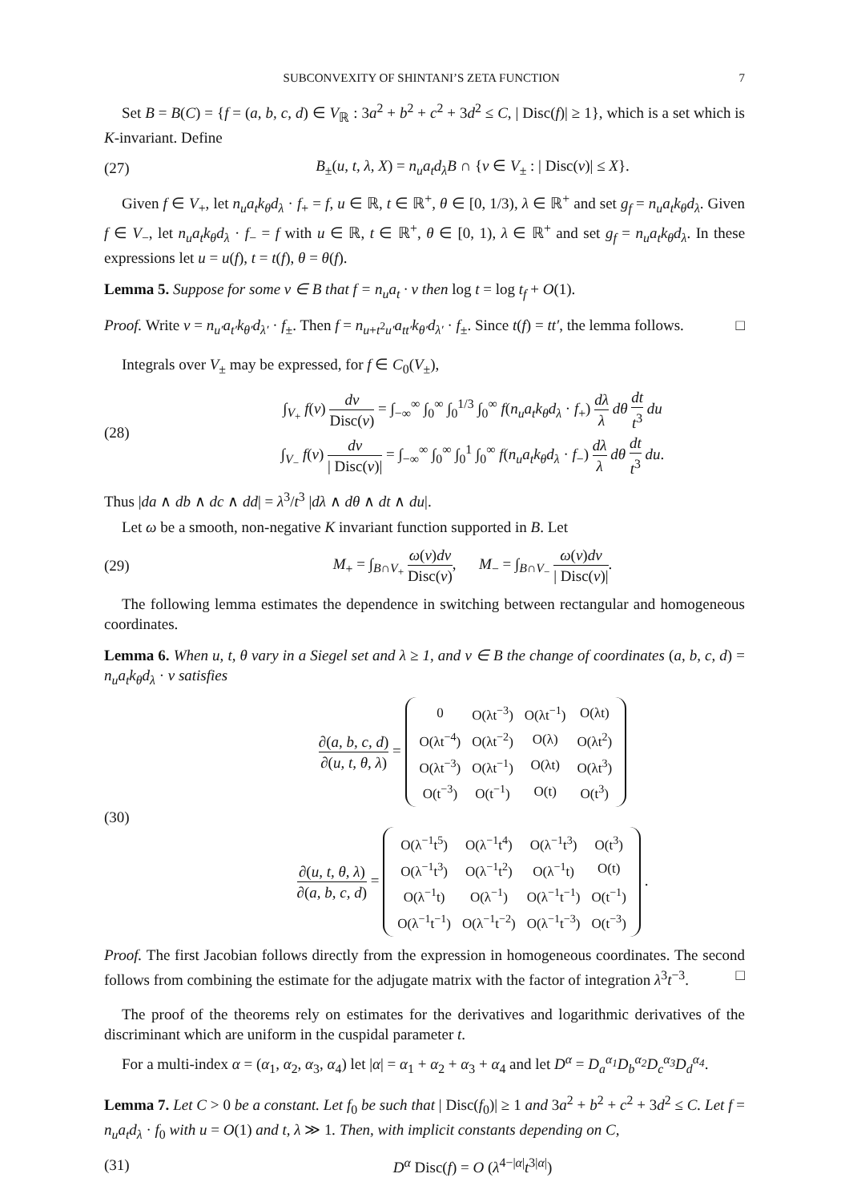SUBCONVEXITY OF SHINTANI’S ZETA FUNCTION 7
Set B = B(C) = {f = (a, b, c, d) ∈ V<sub>ℝ</sub> : 3a<sup>2</sup> + b<sup>2</sup> + c<sup>2</sup> + 3d<sup>2</sup> ≤ C, | Disc(f)| ≥ 1}, which is a set which is K-invariant. Define
(27) B<sub>±</sub>(u, t, λ, X) = n<sub>u</sub>a<sub>t</sub>d<sub>λ</sub>B ∩ {v ∈ V<sub>±</sub> : | Disc(v)| ≤ X}.
Given f ∈ V<sub>+</sub>, let n<sub>u</sub>a<sub>t</sub>k<sub>θ</sub>d<sub>λ</sub> · f<sub>+</sub> = f, u ∈ ℝ, t ∈ ℝ<sup>+</sup>, θ ∈ [0, 1/3), λ ∈ ℝ<sup>+</sup> and set g<sub>f</sub> = n<sub>u</sub>a<sub>t</sub>k<sub>θ</sub>d<sub>λ</sub>. Given f ∈ V<sub>−</sub>, let n<sub>u</sub>a<sub>t</sub>k<sub>θ</sub>d<sub>λ</sub> · f<sub>−</sub> = f with u ∈ ℝ, t ∈ ℝ<sup>+</sup>, θ ∈ [0, 1), λ ∈ ℝ<sup>+</sup> and set g<sub>f</sub> = n<sub>u</sub>a<sub>t</sub>k<sub>θ</sub>d<sub>λ</sub>. In these expressions let u = u(f), t = t(f), θ = θ(f).
Lemma 5. Suppose for some v ∈ B that f = n<sub>u</sub>a<sub>t</sub> · v then log t = log t<sub>f</sub> + O(1).
Proof. Write v = n<sub>u′</sub>a<sub>t′</sub>k<sub>θ′</sub>d<sub>λ′</sub> · f<sub>±</sub>. Then f = n<sub>u+t<sup>2</sup>u′</sub>a<sub>tt′</sub>k<sub>θ′</sub>d<sub>λ′</sub> · f<sub>±</sub>. Since t(f) = tt′, the lemma follows. □
Integrals over V<sub>±</sub> may be expressed, for f ∈ C<sub>0</sub>(V<sub>±</sub>),
(28) ∫<sub>V<sub>+</sub></sub> f(v) dv Disc(v) = ∫<sub>−∞</sub><sup>∞</sup> ∫<sub>0</sub><sup>∞</sup> ∫<sub>0</sub><sup>1/3</sup> ∫<sub>0</sub><sup>∞</sup> f(n<sub>u</sub>a<sub>t</sub>k<sub>θ</sub>d<sub>λ</sub> · f<sub>+</sub>) dλ λ dθ dt t<sup>3</sup> du
∫<sub>V<sub>−</sub></sub> f(v) dv | Disc(v)| = ∫<sub>−∞</sub><sup>∞</sup> ∫<sub>0</sub><sup>∞</sup> ∫<sub>0</sub><sup>1</sup> ∫<sub>0</sub><sup>∞</sup> f(n<sub>u</sub>a<sub>t</sub>k<sub>θ</sub>d<sub>λ</sub> · f<sub>−</sub>) dλ λ dθ dt t<sup>3</sup> du.
Thus |da ∧ db ∧ dc ∧ dd| = λ<sup>3</sup>/t<sup>3</sup> |dλ ∧ dθ ∧ dt ∧ du|.
Let ω be a smooth, non-negative K invariant function supported in B. Let
(29) M<sub>+</sub> = ∫<sub>B∩V<sub>+</sub></sub> ω(v)dv Disc(v), M<sub>−</sub> = ∫<sub>B∩V<sub>−</sub></sub> ω(v)dv | Disc(v)|.
The following lemma estimates the dependence in switching between rectangular and homogeneous coordinates.
Lemma 6. When u, t, θ vary in a Siegel set and λ ≥ 1, and v ∈ B the change of coordinates (a, b, c, d) = n<sub>u</sub>a<sub>t</sub>k<sub>θ</sub>d<sub>λ</sub> · v satisfies
(30) ∂(a, b, c, d) ∂(u, t, θ, λ) =
| 0 | O(λt<sup>−3</sup>) | O(λt<sup>−1</sup>) | O(λt) |
| O(λt<sup>−4</sup>) | O(λt<sup>−2</sup>) | O(λ) | O(λt<sup>2</sup>) |
| O(λt<sup>−3</sup>) | O(λt<sup>−1</sup>) | O(λt) | O(λt<sup>3</sup>) |
| O(t<sup>−3</sup>) | O(t<sup>−1</sup>) | O(t) | O(t<sup>3</sup>) |
∂(u, t, θ, λ) ∂(a, b, c, d) =
| O(λ<sup>−1</sup>t<sup>5</sup>) | O(λ<sup>−1</sup>t<sup>4</sup>) | O(λ<sup>−1</sup>t<sup>3</sup>) | O(t<sup>3</sup>) |
| O(λ<sup>−1</sup>t<sup>3</sup>) | O(λ<sup>−1</sup>t<sup>2</sup>) | O(λ<sup>−1</sup>t) | O(t) |
| O(λ<sup>−1</sup>t) | O(λ<sup>−1</sup>) | O(λ<sup>−1</sup>t<sup>−1</sup>) | O(t<sup>−1</sup>) |
| O(λ<sup>−1</sup>t<sup>−1</sup>) | O(λ<sup>−1</sup>t<sup>−2</sup>) | O(λ<sup>−1</sup>t<sup>−3</sup>) | O(t<sup>−3</sup>) |
.
Proof. The first Jacobian follows directly from the expression in homogeneous coordinates. The second follows from combining the estimate for the adjugate matrix with the factor of integration λ<sup>3</sup>t<sup>−3</sup>. □
The proof of the theorems rely on estimates for the derivatives and logarithmic derivatives of the discriminant which are uniform in the cuspidal parameter t.
For a multi-index α = (α<sub>1</sub>, α<sub>2</sub>, α<sub>3</sub>, α<sub>4</sub>) let |α| = α<sub>1</sub> + α<sub>2</sub> + α<sub>3</sub> + α<sub>4</sub> and let D<sup>α</sup> = D<sub>a</sub><sup>α<sub>1</sub></sup>D<sub>b</sub><sup>α<sub>2</sub></sup>D<sub>c</sub><sup>α<sub>3</sub></sup>D<sub>d</sub><sup>α<sub>4</sub></sup>.
Lemma 7. Let C > 0 be a constant. Let f<sub>0</sub> be such that | Disc(f<sub>0</sub>)| ≥ 1 and 3a<sup>2</sup> + b<sup>2</sup> + c<sup>2</sup> + 3d<sup>2</sup> ≤ C. Let f = n<sub>u</sub>a<sub>t</sub>d<sub>λ</sub> · f<sub>0</sub> with u = O(1) and t, λ ≫ 1. Then, with implicit constants depending on C,
(31) D<sup>α</sup> Disc(f) = O (λ<sup>4−|α|</sup>t<sup>3|α|</sup>)